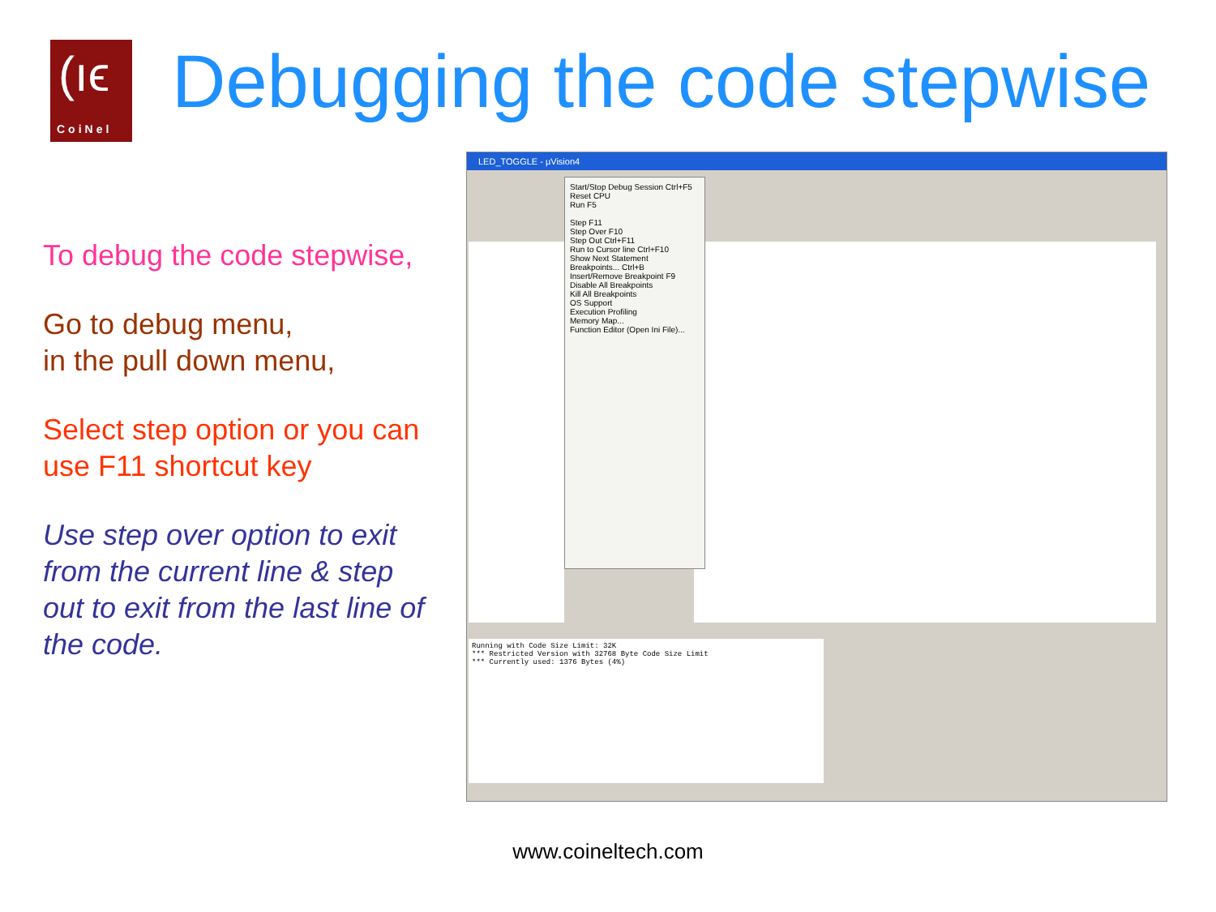(ıϵ
CoiNel
Debugging the code stepwise
To debug the code stepwise,
Go to debug menu,
in the pull down menu,
Select step option or you can use F11 shortcut key
Use step over option to exit from the current line & step out to exit from the last line of the code.
LED_TOGGLE - µVision4
Start/Stop Debug Session Ctrl+F5
Reset CPU
Run F5
Step F11
Step Over F10
Step Out Ctrl+F11
Run to Cursor line Ctrl+F10
Show Next Statement
Breakpoints... Ctrl+B
Insert/Remove Breakpoint F9
Disable All Breakpoints
Kill All Breakpoints
OS Support
Execution Profiling
Memory Map...
Function Editor (Open Ini File)...
Running with Code Size Limit: 32K
*** Restricted Version with 32768 Byte Code Size Limit
*** Currently used: 1376 Bytes (4%)
www.coineltech.com